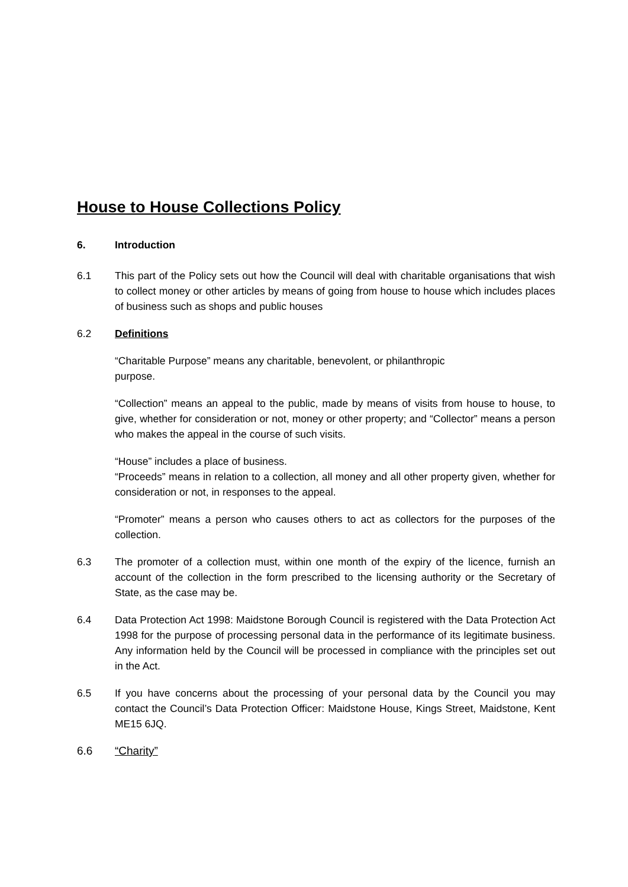House to House Collections Policy
6. Introduction
6.1 This part of the Policy sets out how the Council will deal with charitable organisations that wish to collect money or other articles by means of going from house to house which includes places of business such as shops and public houses
6.2 Definitions
“Charitable Purpose” means any charitable, benevolent, or philanthropic
purpose.
“Collection” means an appeal to the public, made by means of visits from house to house, to give, whether for consideration or not, money or other property; and “Collector” means a person who makes the appeal in the course of such visits.
“House” includes a place of business.
“Proceeds” means in relation to a collection, all money and all other property given, whether for consideration or not, in responses to the appeal.
“Promoter” means a person who causes others to act as collectors for the purposes of the collection.
6.3 The promoter of a collection must, within one month of the expiry of the licence, furnish an account of the collection in the form prescribed to the licensing authority or the Secretary of State, as the case may be.
6.4 Data Protection Act 1998: Maidstone Borough Council is registered with the Data Protection Act 1998 for the purpose of processing personal data in the performance of its legitimate business. Any information held by the Council will be processed in compliance with the principles set out in the Act.
6.5 If you have concerns about the processing of your personal data by the Council you may contact the Council’s Data Protection Officer: Maidstone House, Kings Street, Maidstone, Kent ME15 6JQ.
6.6 “Charity”